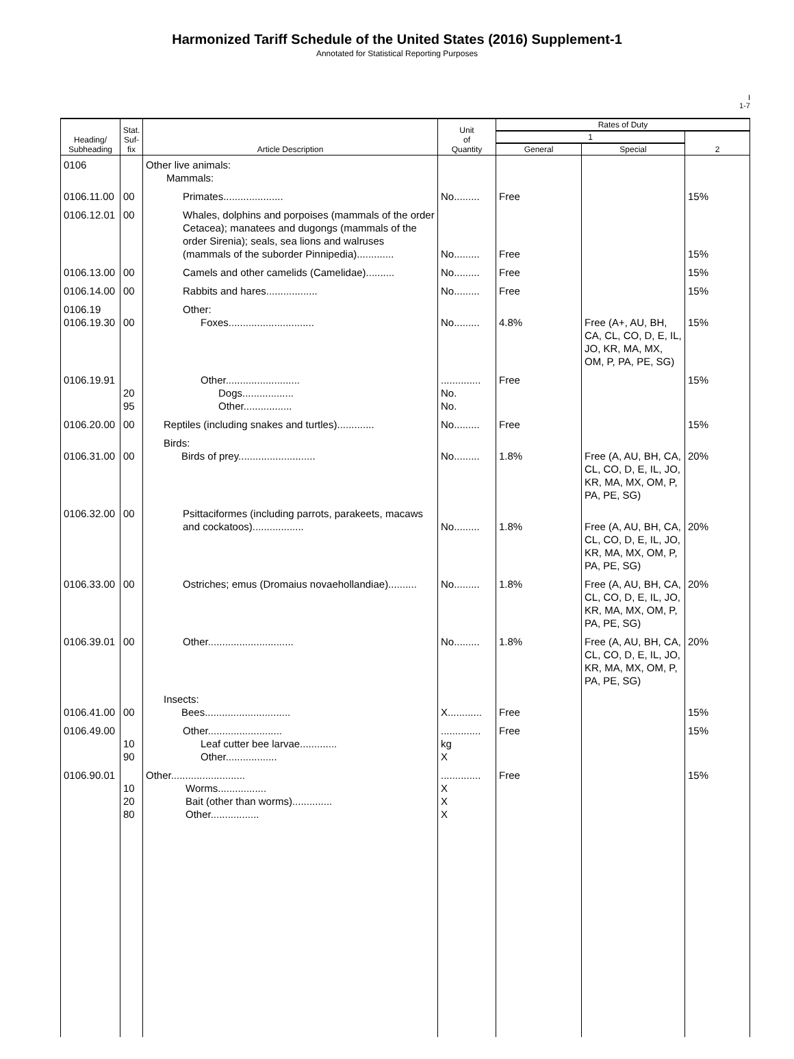Harmonized Tariff Schedule of the United States (2016) Supplement-1
Annotated for Statistical Reporting Purposes
I
1-7
| Heading/ Subheading | Stat. Suf- fix | Article Description | Unit of Quantity | Rates of Duty | | |
| --- | --- | --- | --- | --- | --- | --- |
| | | | | 1 | | 2 |
| | | | | General | Special | |
| 0106 | | Other live animals: Mammals: | | | | |
| 0106.11.00 | 00 | Primates..................... | No......... | Free | | 15% |
| 0106.12.01 | 00 | Whales, dolphins and porpoises (mammals of the order Cetacea); manatees and dugongs (mammals of the order Sirenia); seals, sea lions and walruses (mammals of the suborder Pinnipedia)............. | No......... | Free | | 15% |
| 0106.13.00 | 00 | Camels and other camelids (Camelidae).......... | No......... | Free | | 15% |
| 0106.14.00 | 00 | Rabbits and hares.................. | No......... | Free | | 15% |
| 0106.19 0106.19.30 | 00 | Other: Foxes.............................. | No......... | 4.8% | Free (A+, AU, BH, CA, CL, CO, D, E, IL, JO, KR, MA, MX, OM, P, PA, PE, SG) | 15% |
| 0106.19.91 | 20 95 | Other.......................... Dogs.................. Other................. | .............. No. No. | Free | | 15% |
| 0106.20.00 | 00 | Reptiles (including snakes and turtles)............. | No......... | Free | | 15% |
| 0106.31.00 | 00 | Birds: Birds of prey........................... | No......... | 1.8% | Free (A, AU, BH, CA, CL, CO, D, E, IL, JO, KR, MA, MX, OM, P, PA, PE, SG) | 20% |
| 0106.32.00 | 00 | Psittaciformes (including parrots, parakeets, macaws and cockatoos).................. | No......... | 1.8% | Free (A, AU, BH, CA, CL, CO, D, E, IL, JO, KR, MA, MX, OM, P, PA, PE, SG) | 20% |
| 0106.33.00 | 00 | Ostriches; emus (Dromaius novaehollandiae).......... | No......... | 1.8% | Free (A, AU, BH, CA, CL, CO, D, E, IL, JO, KR, MA, MX, OM, P, PA, PE, SG) | 20% |
| 0106.39.01 | 00 | Other.............................. | No......... | 1.8% | Free (A, AU, BH, CA, CL, CO, D, E, IL, JO, KR, MA, MX, OM, P, PA, PE, SG) | 20% |
| 0106.41.00 | 00 | Insects: Bees.............................. | X............ | Free | | 15% |
| 0106.49.00 | 10 90 | Other.......................... Leaf cutter bee larvae............. Other.................. | .............. kg X | Free | | 15% |
| 0106.90.01 | 10 20 80 | Other.......................... Worms................. Bait (other than worms).............. Other................. | .............. X X X | Free | | 15% |